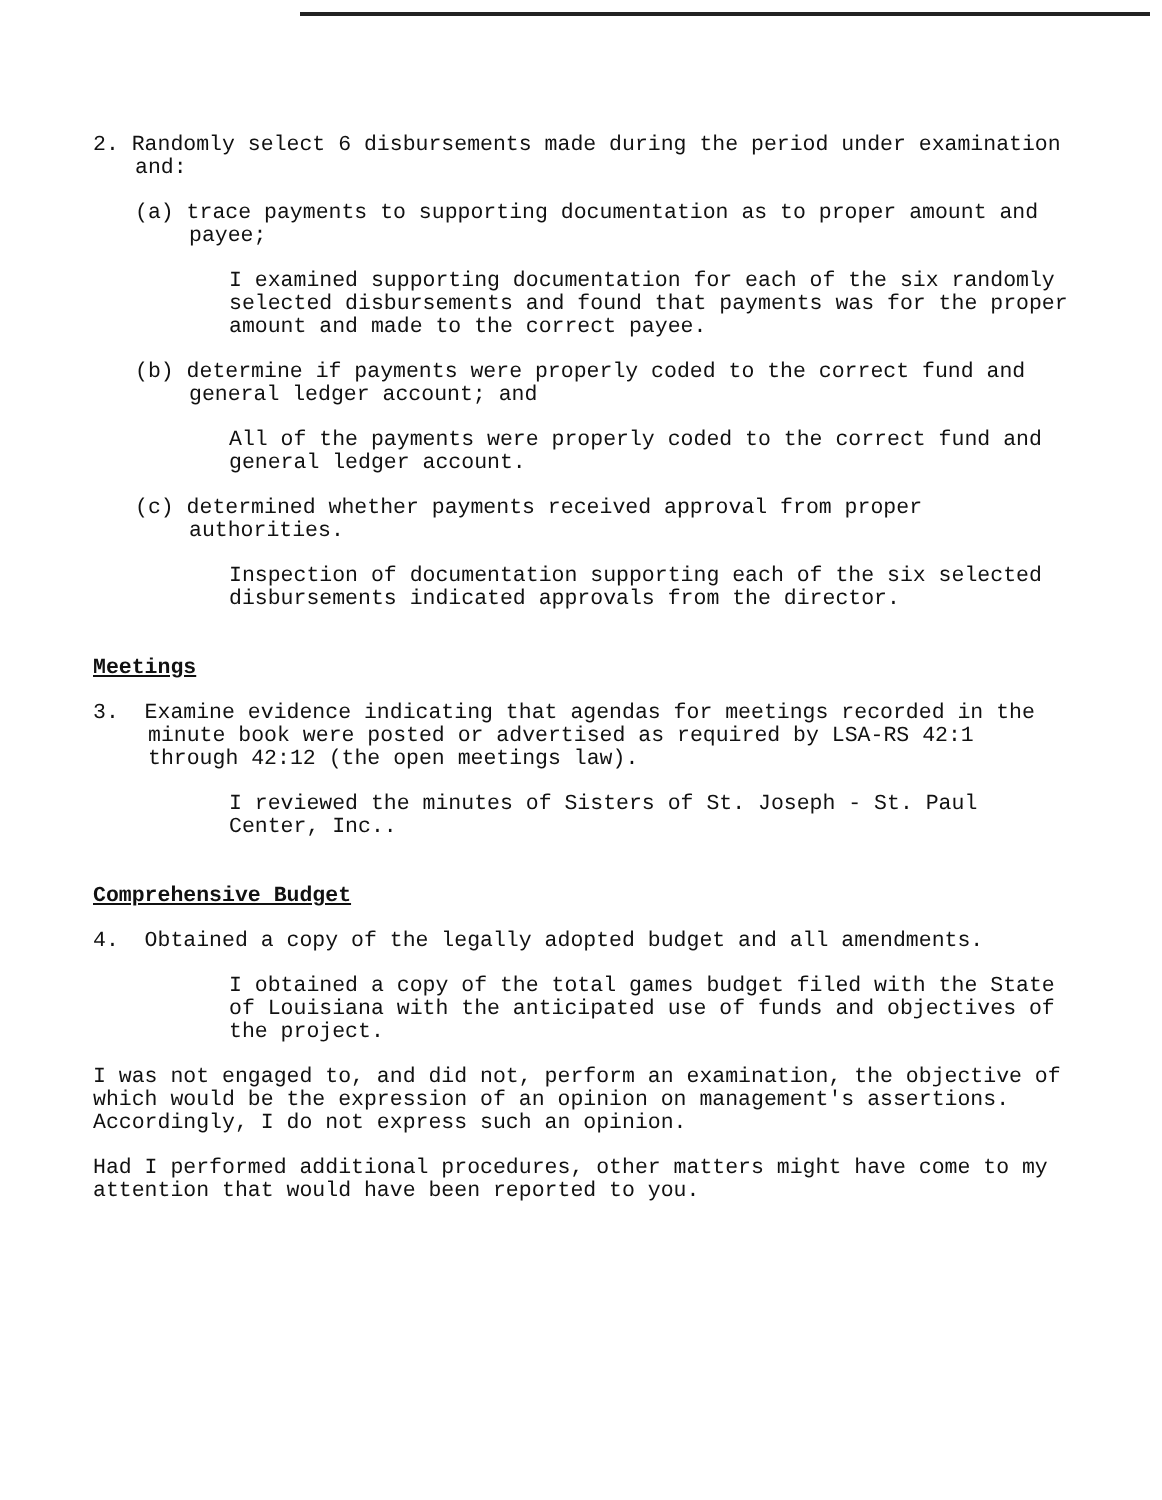2. Randomly select 6 disbursements made during the period under examination and:
(a) trace payments to supporting documentation as to proper amount and payee;
I examined supporting documentation for each of the six randomly selected disbursements and found that payments was for the proper amount and made to the correct payee.
(b) determine if payments were properly coded to the correct fund and general ledger account; and
All of the payments were properly coded to the correct fund and general ledger account.
(c) determined whether payments received approval from proper authorities.
Inspection of documentation supporting each of the six selected disbursements indicated approvals from the director.
Meetings
3. Examine evidence indicating that agendas for meetings recorded in the minute book were posted or advertised as required by LSA-RS 42:1 through 42:12 (the open meetings law).
I reviewed the minutes of Sisters of St. Joseph - St. Paul Center, Inc..
Comprehensive Budget
4. Obtained a copy of the legally adopted budget and all amendments.
I obtained a copy of the total games budget filed with the State of Louisiana with the anticipated use of funds and objectives of the project.
I was not engaged to, and did not, perform an examination, the objective of which would be the expression of an opinion on management's assertions. Accordingly, I do not express such an opinion.
Had I performed additional procedures, other matters might have come to my attention that would have been reported to you.